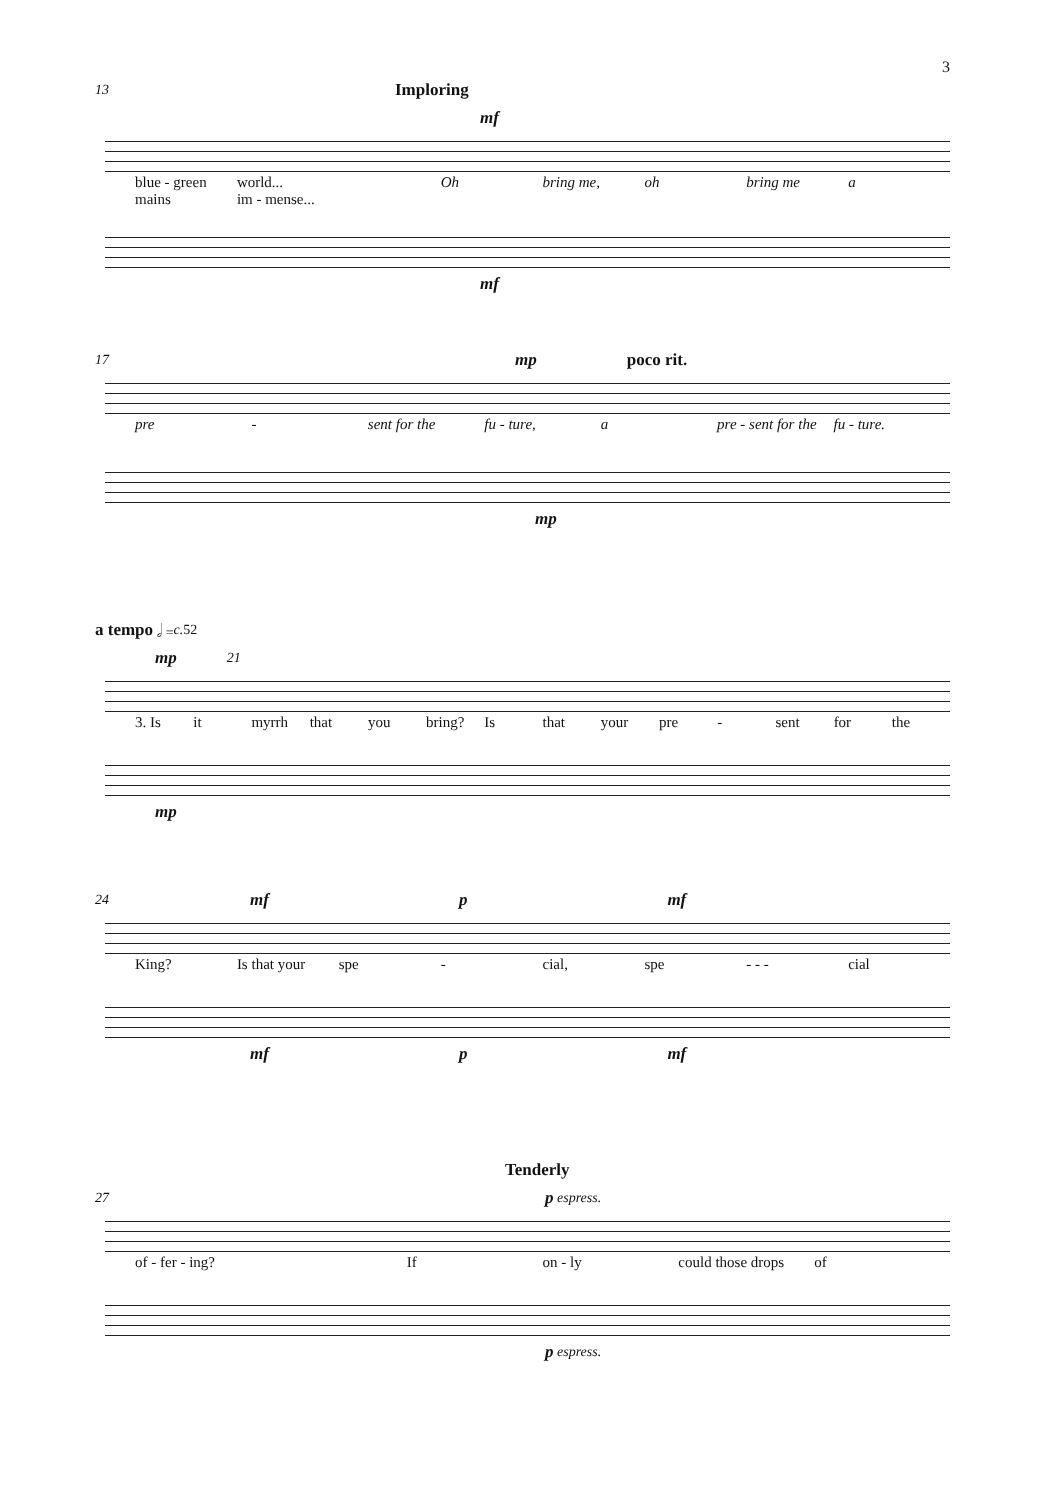3
13 Imploring
mf
blue - green world... Oh bring me, oh bring me a
mains im - mense...
mf
17 mp poco rit.
pre - sent for the fu - ture, a pre - sent for the fu - ture.
mp
a tempo 𝅗𝅥 = c. 52
mp 21
3. Is it myrrh that you bring? Is that your pre - sent for the
mp
24 mf p mf
King? Is that your spe - cial, spe - - - cial
mf p mf
Tenderly
27 p espress.
of - fer - ing? If on - ly could those drops of
p espress.